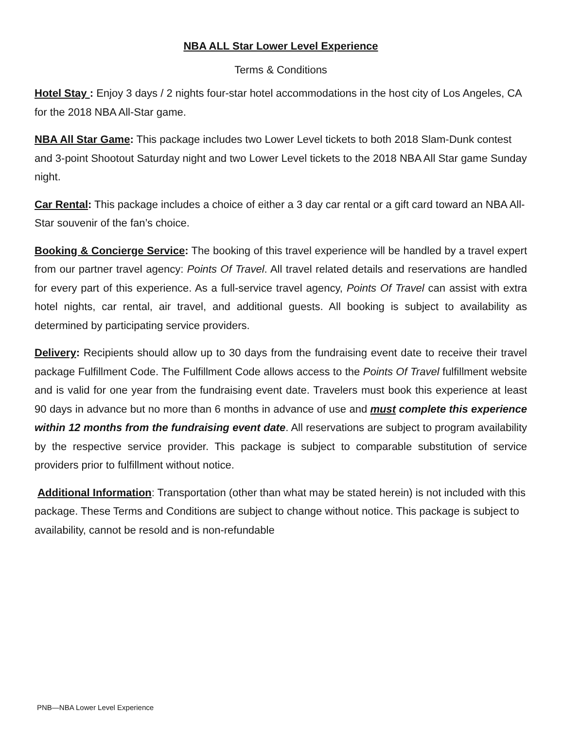NBA ALL Star Lower Level Experience
Terms & Conditions
Hotel Stay : Enjoy 3 days / 2 nights four-star hotel accommodations in the host city of Los Angeles, CA for the 2018 NBA All-Star game.
NBA All Star Game: This package includes two Lower Level tickets to both 2018 Slam-Dunk contest and 3-point Shootout Saturday night and two Lower Level tickets to the 2018 NBA All Star game Sunday night.
Car Rental: This package includes a choice of either a 3 day car rental or a gift card toward an NBA All-Star souvenir of the fan’s choice.
Booking & Concierge Service: The booking of this travel experience will be handled by a travel expert from our partner travel agency: Points Of Travel. All travel related details and reservations are handled for every part of this experience. As a full-service travel agency, Points Of Travel can assist with extra hotel nights, car rental, air travel, and additional guests. All booking is subject to availability as determined by participating service providers.
Delivery: Recipients should allow up to 30 days from the fundraising event date to receive their travel package Fulfillment Code. The Fulfillment Code allows access to the Points Of Travel fulfillment website and is valid for one year from the fundraising event date. Travelers must book this experience at least 90 days in advance but no more than 6 months in advance of use and must complete this experience within 12 months from the fundraising event date. All reservations are subject to program availability by the respective service provider. This package is subject to comparable substitution of service providers prior to fulfillment without notice.
Additional Information: Transportation (other than what may be stated herein) is not included with this package. These Terms and Conditions are subject to change without notice. This package is subject to availability, cannot be resold and is non-refundable
PNB—NBA Lower Level Experience